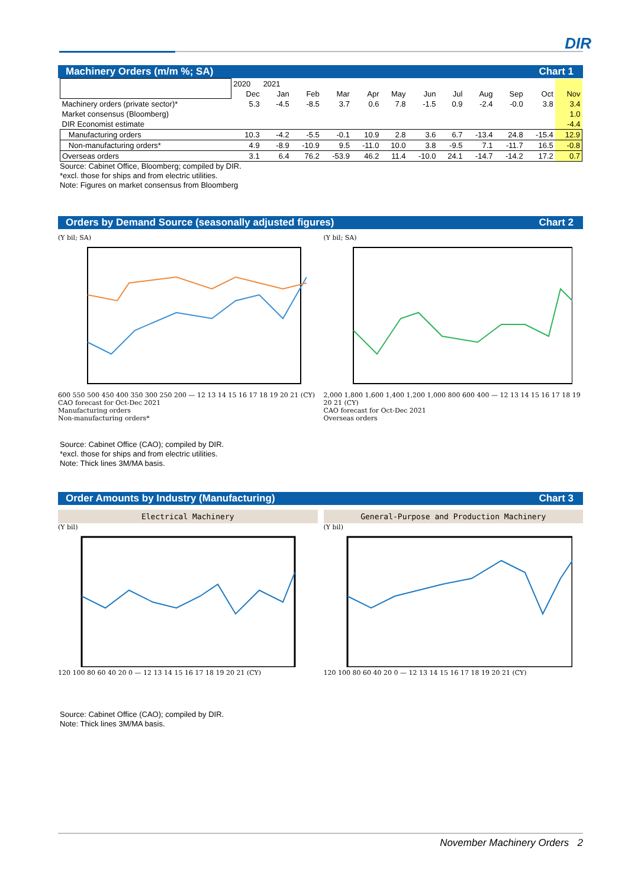DIR
Machinery Orders (m/m %; SA) Chart 1
| | 2020 | 2021 | | | | | | | | | | |
| --- | --- | --- | --- | --- | --- | --- | --- | --- | --- | --- | --- | --- |
| | Dec | Jan | Feb | Mar | Apr | May | Jun | Jul | Aug | Sep | Oct | Nov |
| Machinery orders (private sector)* | 5.3 | -4.5 | -8.5 | 3.7 | 0.6 | 7.8 | -1.5 | 0.9 | -2.4 | -0.0 | 3.8 | 3.4 |
| Market consensus (Bloomberg) | | | | | | | | | | | | 1.0 |
| DIR Economist estimate | | | | | | | | | | | | -4.4 |
| Manufacturing orders | 10.3 | -4.2 | -5.5 | -0.1 | 10.9 | 2.8 | 3.6 | 6.7 | -13.4 | 24.8 | -15.4 | 12.9 |
| Non-manufacturing orders* | 4.9 | -8.9 | -10.9 | 9.5 | -11.0 | 10.0 | 3.8 | -9.5 | 7.1 | -11.7 | 16.5 | -0.8 |
| Overseas orders | 3.1 | 6.4 | 76.2 | -53.9 | 46.2 | 11.4 | -10.0 | 24.1 | -14.7 | -14.2 | 17.2 | 0.7 |
Source: Cabinet Office, Bloomberg; compiled by DIR.
*excl. those for ships and from electric utilities.
Note: Figures on market consensus from Bloomberg
Orders by Demand Source (seasonally adjusted figures) Chart 2
(Y bil; SA)
600 550 500 450 400 350 300 250 200 — 12 13 14 15 16 17 18 19 20 21 (CY)
CAO forecast for Oct-Dec 2021
Manufacturing orders
Non-manufacturing orders*
(Y bil; SA)
2,000 1,800 1,600 1,400 1,200 1,000 800 600 400 — 12 13 14 15 16 17 18 19 20 21 (CY)
CAO forecast for Oct-Dec 2021
Overseas orders
Source: Cabinet Office (CAO); compiled by DIR.
*excl. those for ships and from electric utilities.
Note: Thick lines 3M/MA basis.
Order Amounts by Industry (Manufacturing) Chart 3
Electrical Machinery
(Y bil)
120 100 80 60 40 20 0 — 12 13 14 15 16 17 18 19 20 21 (CY)
General-Purpose and Production Machinery
(Y bil)
120 100 80 60 40 20 0 — 12 13 14 15 16 17 18 19 20 21 (CY)
Source: Cabinet Office (CAO); compiled by DIR.
Note: Thick lines 3M/MA basis.
November Machinery Orders 2